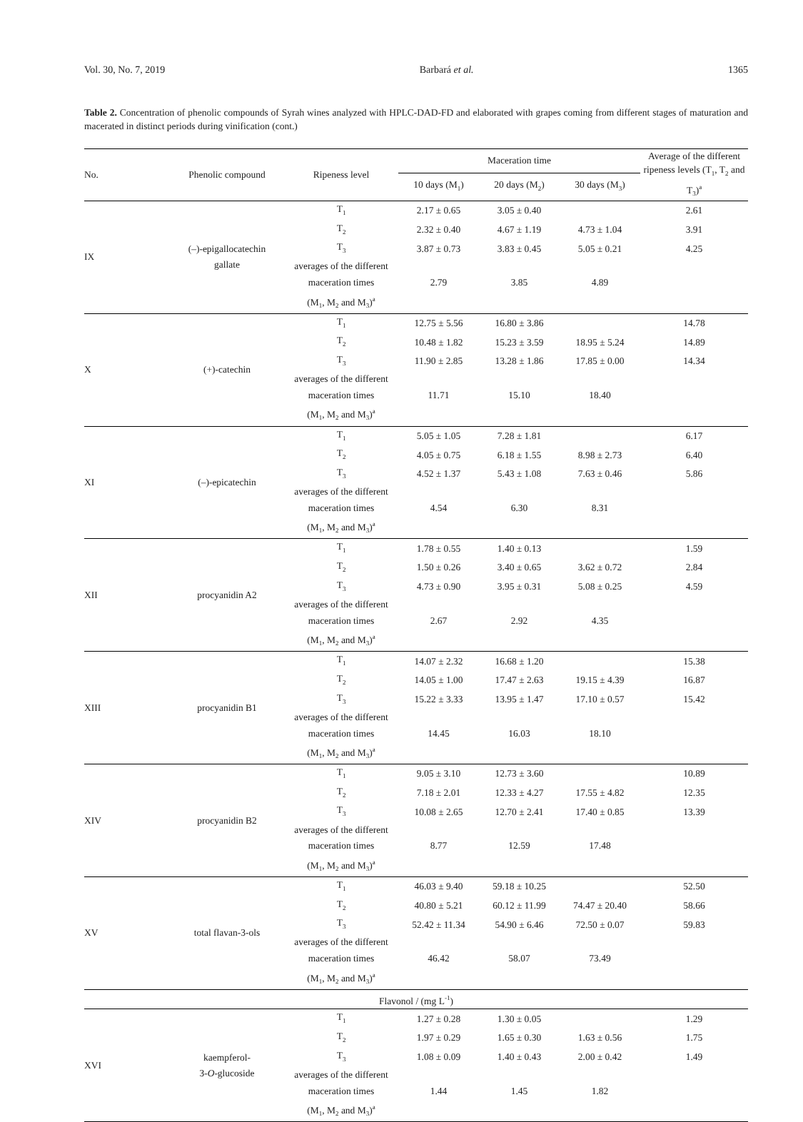Vol. 30, No. 7, 2019 Barbará et al. 1365
Table 2. Concentration of phenolic compounds of Syrah wines analyzed with HPLC-DAD-FD and elaborated with grapes coming from different stages of maturation and macerated in distinct periods during vinification (cont.)
| No. | Phenolic compound | Ripeness level | Maceration time | | | Average of the different ripeness levels (T<sub>1</sub>, T<sub>2</sub> and T<sub>3</sub>)<sup>a</sup> |
| --- | --- | --- | --- | --- | --- | --- |
| | | | 10 days (M<sub>1</sub>) | 20 days (M<sub>2</sub>) | 30 days (M<sub>3</sub>) | |
| IX | (–)-epigallocatechin gallate | T<sub>1</sub> | 2.17 ± 0.65 | 3.05 ± 0.40 | | 2.61 |
| | | T<sub>2</sub> | 2.32 ± 0.40 | 4.67 ± 1.19 | 4.73 ± 1.04 | 3.91 |
| | | T<sub>3</sub> | 3.87 ± 0.73 | 3.83 ± 0.45 | 5.05 ± 0.21 | 4.25 |
| | | averages of the different | | | | |
| | | maceration times | 2.79 | 3.85 | 4.89 | |
| | | (M<sub>1</sub>, M<sub>2</sub> and M<sub>3</sub>)<sup>a</sup> | | | | |
| X | (+)-catechin | T<sub>1</sub> | 12.75 ± 5.56 | 16.80 ± 3.86 | | 14.78 |
| | | T<sub>2</sub> | 10.48 ± 1.82 | 15.23 ± 3.59 | 18.95 ± 5.24 | 14.89 |
| | | T<sub>3</sub> | 11.90 ± 2.85 | 13.28 ± 1.86 | 17.85 ± 0.00 | 14.34 |
| | | averages of the different | | | | |
| | | maceration times | 11.71 | 15.10 | 18.40 | |
| | | (M<sub>1</sub>, M<sub>2</sub> and M<sub>3</sub>)<sup>a</sup> | | | | |
| XI | (–)-epicatechin | T<sub>1</sub> | 5.05 ± 1.05 | 7.28 ± 1.81 | | 6.17 |
| | | T<sub>2</sub> | 4.05 ± 0.75 | 6.18 ± 1.55 | 8.98 ± 2.73 | 6.40 |
| | | T<sub>3</sub> | 4.52 ± 1.37 | 5.43 ± 1.08 | 7.63 ± 0.46 | 5.86 |
| | | averages of the different | | | | |
| | | maceration times | 4.54 | 6.30 | 8.31 | |
| | | (M<sub>1</sub>, M<sub>2</sub> and M<sub>3</sub>)<sup>a</sup> | | | | |
| XII | procyanidin A2 | T<sub>1</sub> | 1.78 ± 0.55 | 1.40 ± 0.13 | | 1.59 |
| | | T<sub>2</sub> | 1.50 ± 0.26 | 3.40 ± 0.65 | 3.62 ± 0.72 | 2.84 |
| | | T<sub>3</sub> | 4.73 ± 0.90 | 3.95 ± 0.31 | 5.08 ± 0.25 | 4.59 |
| | | averages of the different | | | | |
| | | maceration times | 2.67 | 2.92 | 4.35 | |
| | | (M<sub>1</sub>, M<sub>2</sub> and M<sub>3</sub>)<sup>a</sup> | | | | |
| XIII | procyanidin B1 | T<sub>1</sub> | 14.07 ± 2.32 | 16.68 ± 1.20 | | 15.38 |
| | | T<sub>2</sub> | 14.05 ± 1.00 | 17.47 ± 2.63 | 19.15 ± 4.39 | 16.87 |
| | | T<sub>3</sub> | 15.22 ± 3.33 | 13.95 ± 1.47 | 17.10 ± 0.57 | 15.42 |
| | | averages of the different | | | | |
| | | maceration times | 14.45 | 16.03 | 18.10 | |
| | | (M<sub>1</sub>, M<sub>2</sub> and M<sub>3</sub>)<sup>a</sup> | | | | |
| XIV | procyanidin B2 | T<sub>1</sub> | 9.05 ± 3.10 | 12.73 ± 3.60 | | 10.89 |
| | | T<sub>2</sub> | 7.18 ± 2.01 | 12.33 ± 4.27 | 17.55 ± 4.82 | 12.35 |
| | | T<sub>3</sub> | 10.08 ± 2.65 | 12.70 ± 2.41 | 17.40 ± 0.85 | 13.39 |
| | | averages of the different | | | | |
| | | maceration times | 8.77 | 12.59 | 17.48 | |
| | | (M<sub>1</sub>, M<sub>2</sub> and M<sub>3</sub>)<sup>a</sup> | | | | |
| XV | total flavan-3-ols | T<sub>1</sub> | 46.03 ± 9.40 | 59.18 ± 10.25 | | 52.50 |
| | | T<sub>2</sub> | 40.80 ± 5.21 | 60.12 ± 11.99 | 74.47 ± 20.40 | 58.66 |
| | | T<sub>3</sub> | 52.42 ± 11.34 | 54.90 ± 6.46 | 72.50 ± 0.07 | 59.83 |
| | | averages of the different | | | | |
| | | maceration times | 46.42 | 58.07 | 73.49 | |
| | | (M<sub>1</sub>, M<sub>2</sub> and M<sub>3</sub>)<sup>a</sup> | | | | |
| Flavonol / (mg L<sup>-1</sup>) | | | | | | |
| XVI | kaempferol- 3- O -glucoside | T<sub>1</sub> | 1.27 ± 0.28 | 1.30 ± 0.05 | | 1.29 |
| | | T<sub>2</sub> | 1.97 ± 0.29 | 1.65 ± 0.30 | 1.63 ± 0.56 | 1.75 |
| | | T<sub>3</sub> | 1.08 ± 0.09 | 1.40 ± 0.43 | 2.00 ± 0.42 | 1.49 |
| | | averages of the different | | | | |
| | | maceration times | 1.44 | 1.45 | 1.82 | |
| | | (M<sub>1</sub>, M<sub>2</sub> and M<sub>3</sub>)<sup>a</sup> | | | | |